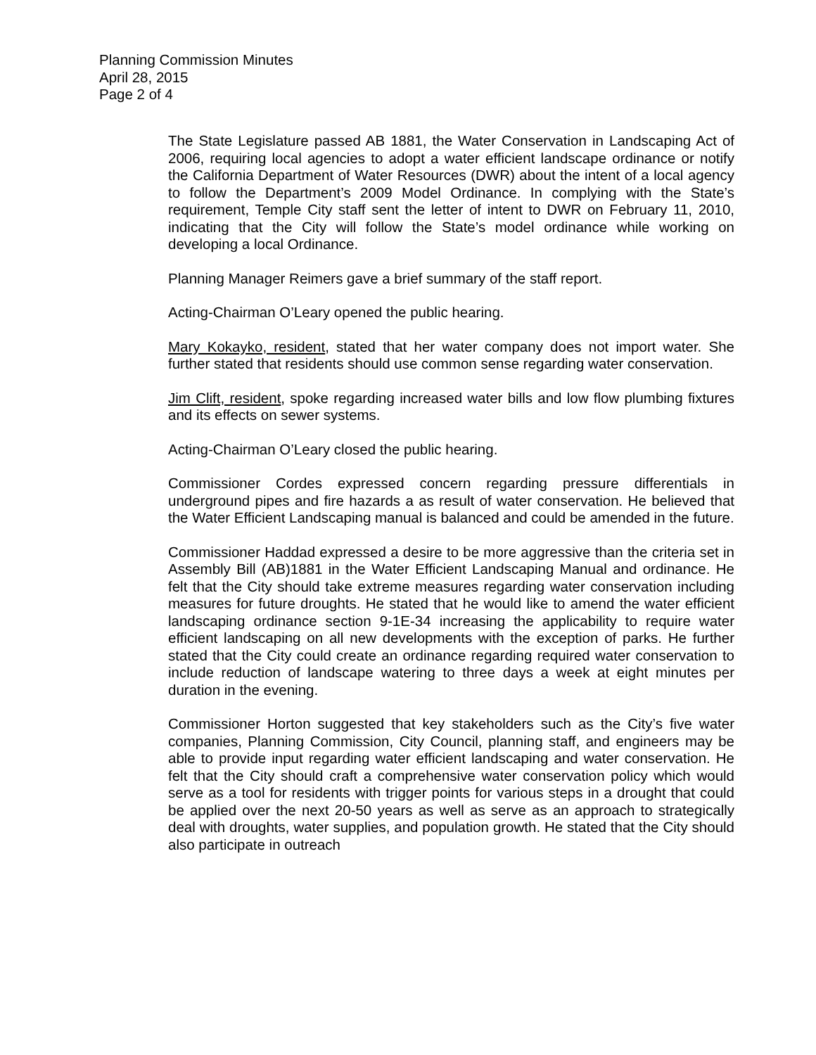Planning Commission Minutes
April 28, 2015
Page 2 of 4
The State Legislature passed AB 1881, the Water Conservation in Landscaping Act of 2006, requiring local agencies to adopt a water efficient landscape ordinance or notify the California Department of Water Resources (DWR) about the intent of a local agency to follow the Department’s 2009 Model Ordinance. In complying with the State’s requirement, Temple City staff sent the letter of intent to DWR on February 11, 2010, indicating that the City will follow the State’s model ordinance while working on developing a local Ordinance.
Planning Manager Reimers gave a brief summary of the staff report.
Acting-Chairman O’Leary opened the public hearing.
Mary Kokayko, resident, stated that her water company does not import water. She further stated that residents should use common sense regarding water conservation.
Jim Clift, resident, spoke regarding increased water bills and low flow plumbing fixtures and its effects on sewer systems.
Acting-Chairman O’Leary closed the public hearing.
Commissioner Cordes expressed concern regarding pressure differentials in underground pipes and fire hazards a as result of water conservation. He believed that the Water Efficient Landscaping manual is balanced and could be amended in the future.
Commissioner Haddad expressed a desire to be more aggressive than the criteria set in Assembly Bill (AB)1881 in the Water Efficient Landscaping Manual and ordinance. He felt that the City should take extreme measures regarding water conservation including measures for future droughts. He stated that he would like to amend the water efficient landscaping ordinance section 9-1E-34 increasing the applicability to require water efficient landscaping on all new developments with the exception of parks. He further stated that the City could create an ordinance regarding required water conservation to include reduction of landscape watering to three days a week at eight minutes per duration in the evening.
Commissioner Horton suggested that key stakeholders such as the City’s five water companies, Planning Commission, City Council, planning staff, and engineers may be able to provide input regarding water efficient landscaping and water conservation. He felt that the City should craft a comprehensive water conservation policy which would serve as a tool for residents with trigger points for various steps in a drought that could be applied over the next 20-50 years as well as serve as an approach to strategically deal with droughts, water supplies, and population growth. He stated that the City should also participate in outreach